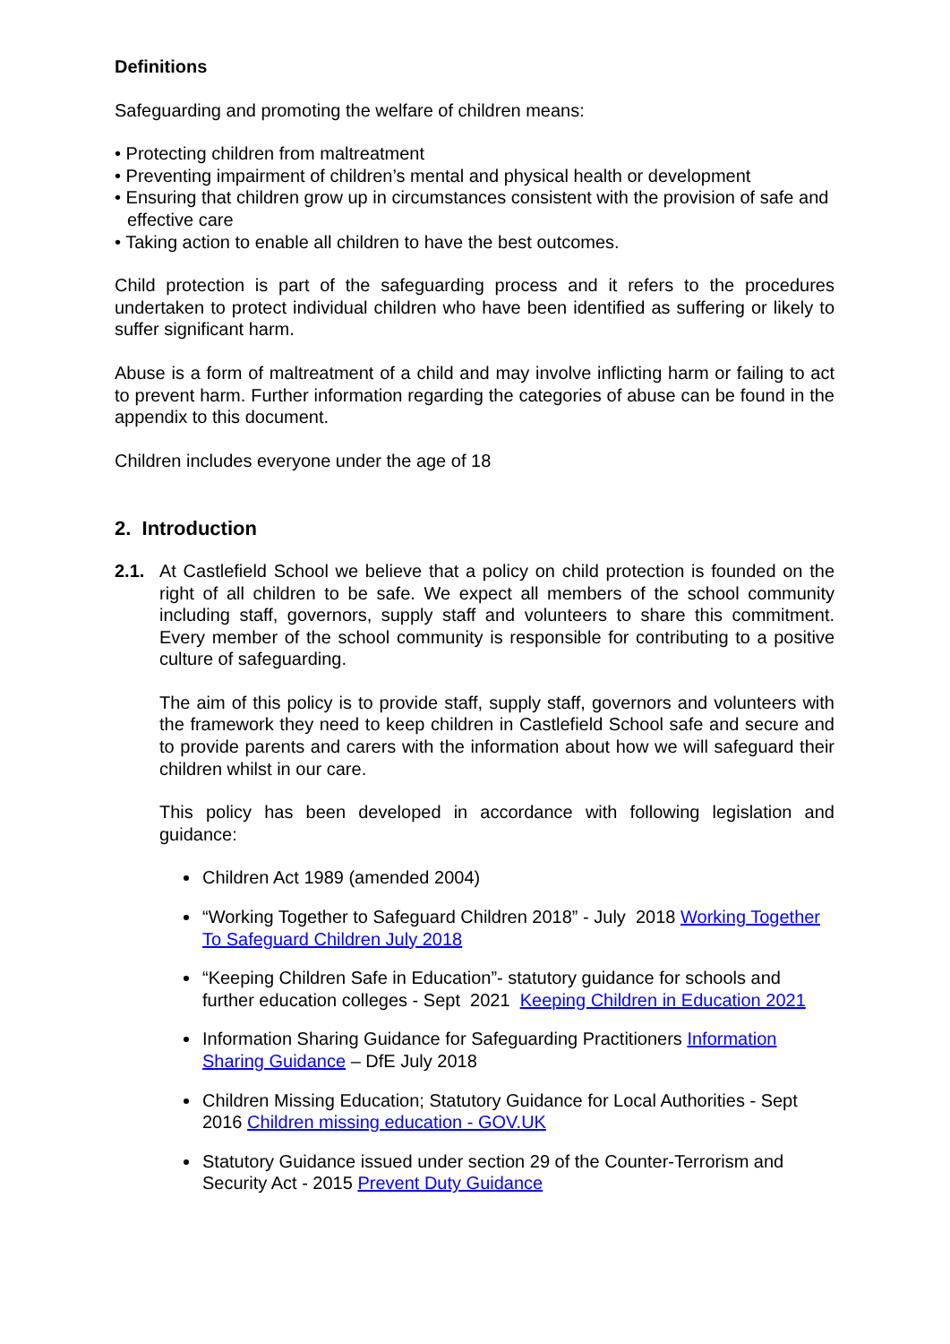Definitions
Safeguarding and promoting the welfare of children means:
• Protecting children from maltreatment
• Preventing impairment of children’s mental and physical health or development
• Ensuring that children grow up in circumstances consistent with the provision of safe and effective care
• Taking action to enable all children to have the best outcomes.
Child protection is part of the safeguarding process and it refers to the procedures undertaken to protect individual children who have been identified as suffering or likely to suffer significant harm.
Abuse is a form of maltreatment of a child and may involve inflicting harm or failing to act to prevent harm. Further information regarding the categories of abuse can be found in the appendix to this document.
Children includes everyone under the age of 18
2. Introduction
2.1. At Castlefield School we believe that a policy on child protection is founded on the right of all children to be safe. We expect all members of the school community including staff, governors, supply staff and volunteers to share this commitment. Every member of the school community is responsible for contributing to a positive culture of safeguarding.
The aim of this policy is to provide staff, supply staff, governors and volunteers with the framework they need to keep children in Castlefield School safe and secure and to provide parents and carers with the information about how we will safeguard their children whilst in our care.
This policy has been developed in accordance with following legislation and guidance:
Children Act 1989 (amended 2004)
“Working Together to Safeguard Children 2018” - July 2018 Working Together To Safeguard Children July 2018
“Keeping Children Safe in Education”- statutory guidance for schools and further education colleges - Sept 2021 Keeping Children in Education 2021
Information Sharing Guidance for Safeguarding Practitioners Information Sharing Guidance – DfE July 2018
Children Missing Education; Statutory Guidance for Local Authorities - Sept 2016 Children missing education - GOV.UK
Statutory Guidance issued under section 29 of the Counter-Terrorism and Security Act - 2015 Prevent Duty Guidance